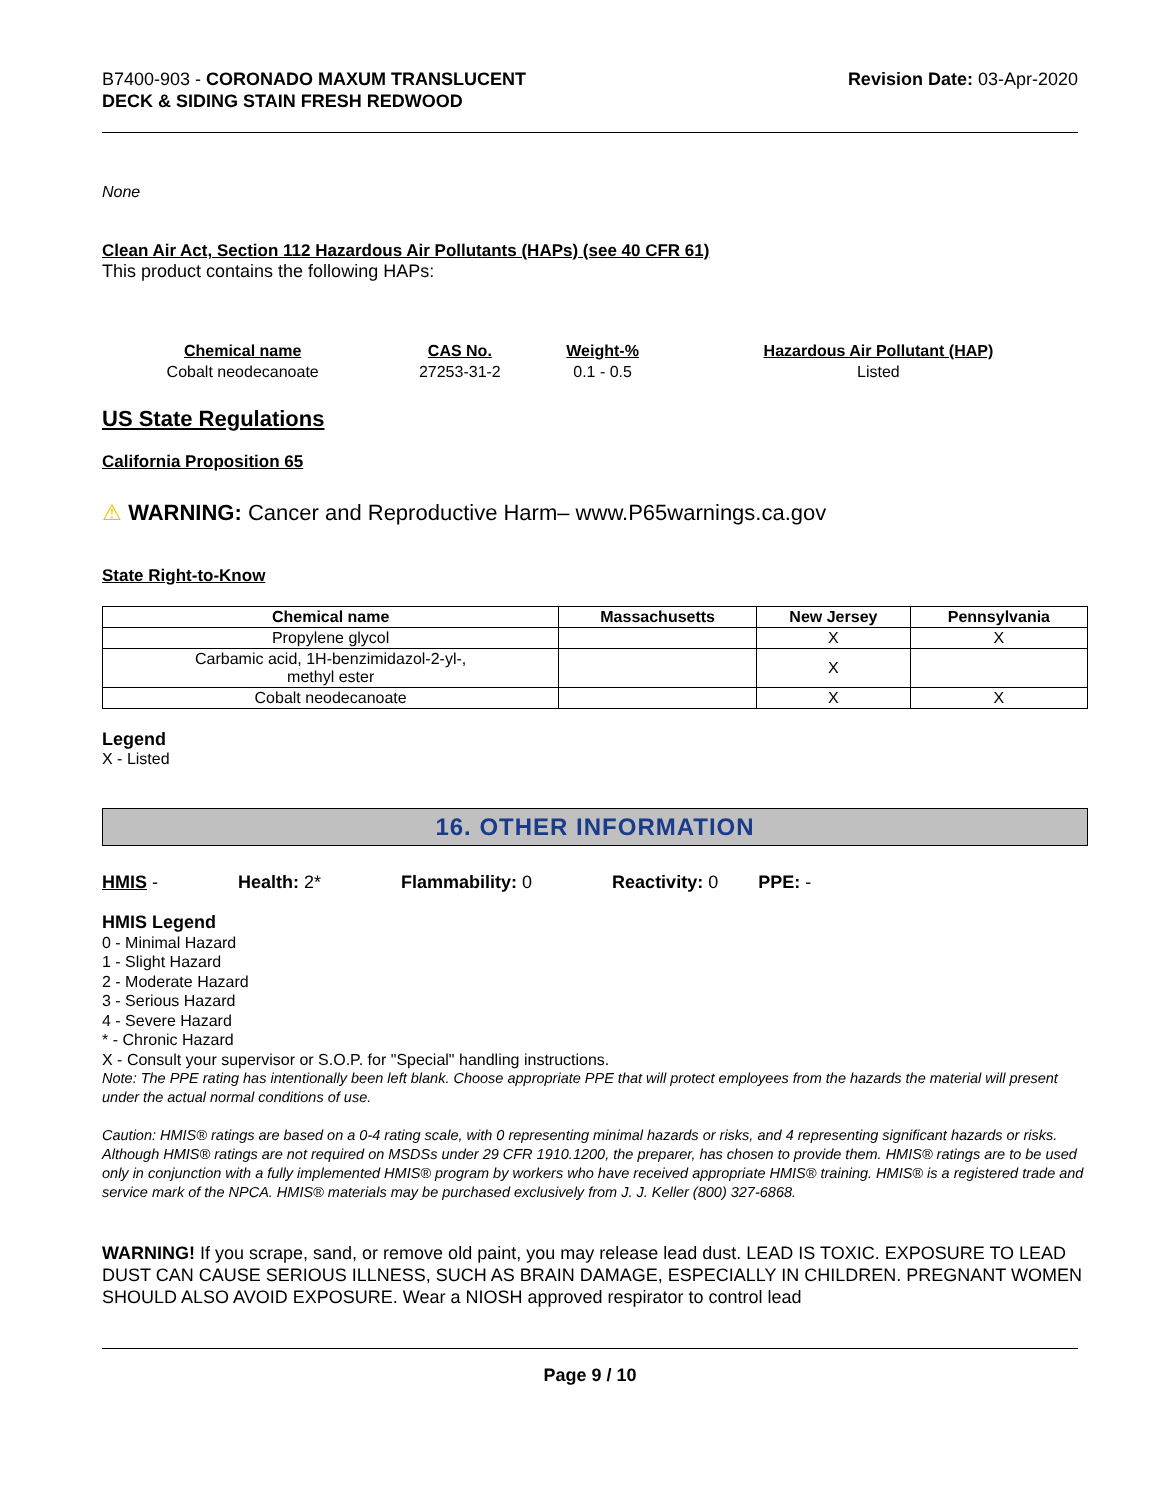B7400-903 - CORONADO MAXUM TRANSLUCENT
DECK & SIDING STAIN FRESH REDWOOD
Revision Date: 03-Apr-2020
None
Clean Air Act, Section 112 Hazardous Air Pollutants (HAPs) (see 40 CFR 61)
This product contains the following HAPs:
| Chemical name | CAS No. | Weight-% | Hazardous Air Pollutant (HAP) |
| --- | --- | --- | --- |
| Cobalt neodecanoate | 27253-31-2 | 0.1 - 0.5 | Listed |
US State Regulations
California Proposition 65
⚠ WARNING: Cancer and Reproductive Harm– www.P65warnings.ca.gov
State Right-to-Know
| Chemical name | Massachusetts | New Jersey | Pennsylvania |
| --- | --- | --- | --- |
| Propylene glycol | | X | X |
| Carbamic acid, 1H-benzimidazol-2-yl-, methyl ester | | X | |
| Cobalt neodecanoate | | X | X |
Legend
X - Listed
16. OTHER INFORMATION
HMIS - Health: 2* Flammability: 0 Reactivity: 0 PPE: -
HMIS Legend
0 - Minimal Hazard
1 - Slight Hazard
2 - Moderate Hazard
3 - Serious Hazard
4 - Severe Hazard
* - Chronic Hazard
X - Consult your supervisor or S.O.P. for "Special" handling instructions.
Note: The PPE rating has intentionally been left blank. Choose appropriate PPE that will protect employees from the hazards the material will present under the actual normal conditions of use.
Caution: HMIS® ratings are based on a 0-4 rating scale, with 0 representing minimal hazards or risks, and 4 representing significant hazards or risks. Although HMIS® ratings are not required on MSDSs under 29 CFR 1910.1200, the preparer, has chosen to provide them. HMIS® ratings are to be used only in conjunction with a fully implemented HMIS® program by workers who have received appropriate HMIS® training. HMIS® is a registered trade and service mark of the NPCA. HMIS® materials may be purchased exclusively from J. J. Keller (800) 327-6868.
WARNING! If you scrape, sand, or remove old paint, you may release lead dust. LEAD IS TOXIC. EXPOSURE TO LEAD DUST CAN CAUSE SERIOUS ILLNESS, SUCH AS BRAIN DAMAGE, ESPECIALLY IN CHILDREN. PREGNANT WOMEN SHOULD ALSO AVOID EXPOSURE. Wear a NIOSH approved respirator to control lead
Page 9 / 10